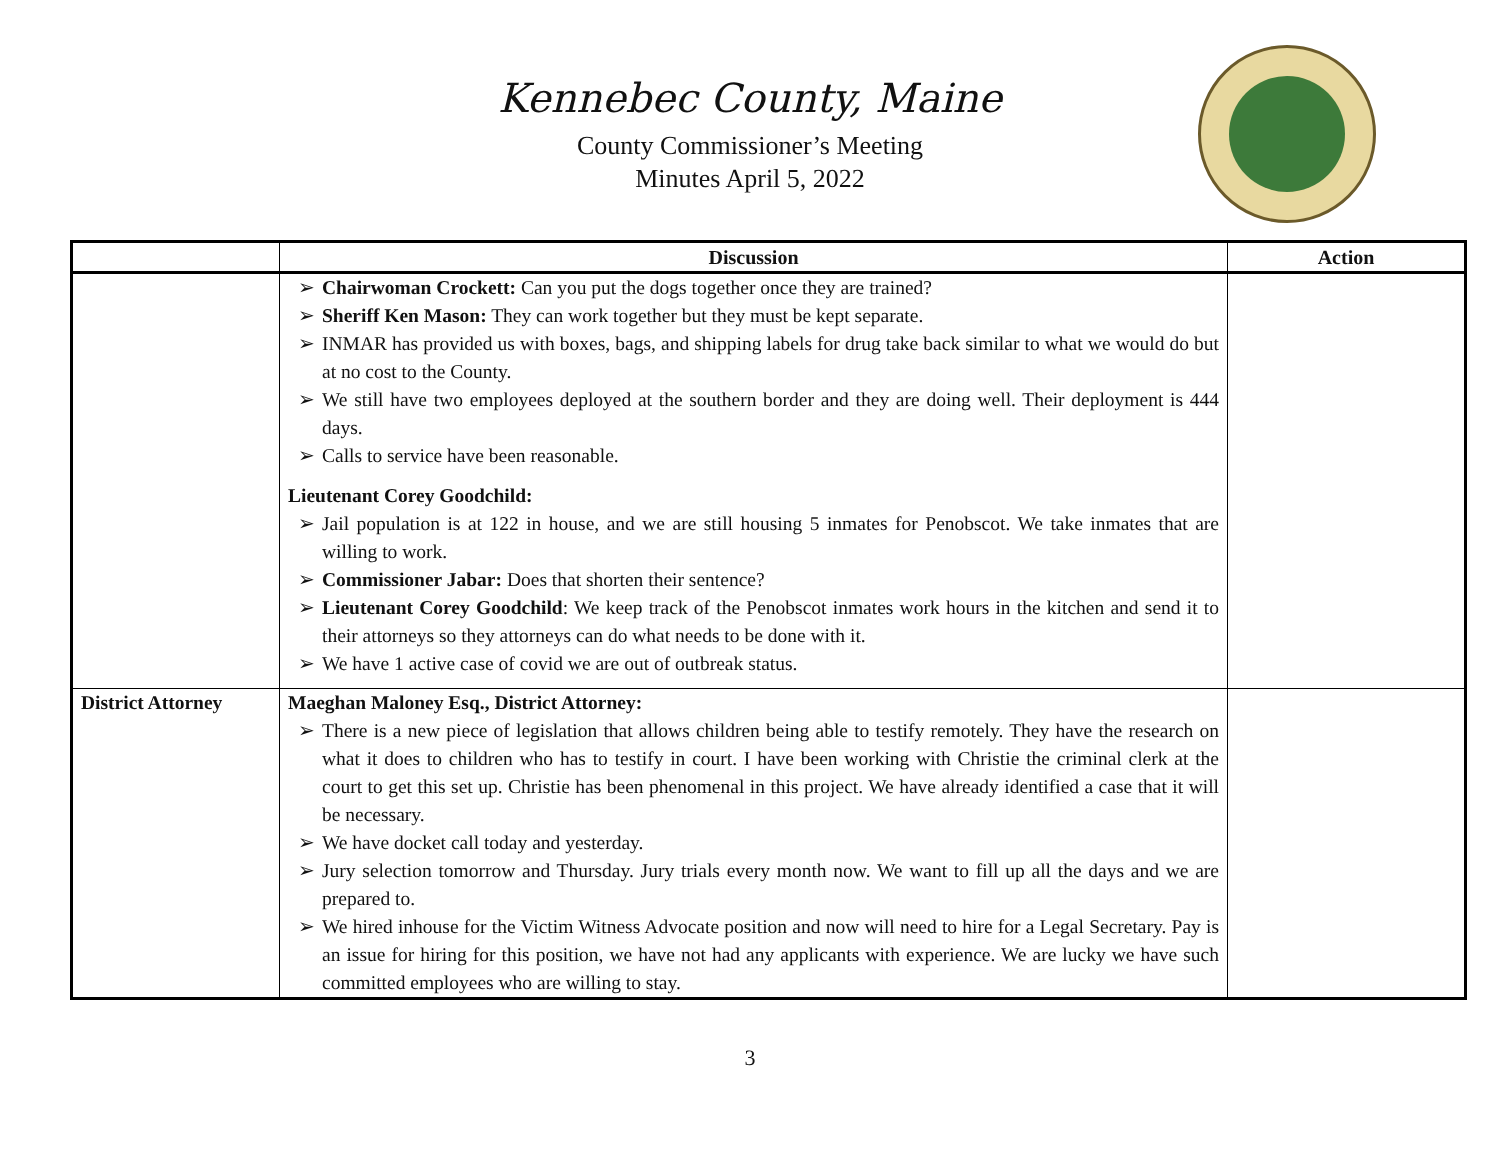Kennebec County, Maine
County Commissioner’s Meeting
Minutes April 5, 2022
| | Discussion | Action |
| --- | --- | --- |
| | ➢ Chairwoman Crockett: Can you put the dogs together once they are trained? ➢ Sheriff Ken Mason: They can work together but they must be kept separate. ➢ INMAR has provided us with boxes, bags, and shipping labels for drug take back similar to what we would do but at no cost to the County. ➢ We still have two employees deployed at the southern border and they are doing well. Their deployment is 444 days. ➢ Calls to service have been reasonable. Lieutenant Corey Goodchild: ➢ Jail population is at 122 in house, and we are still housing 5 inmates for Penobscot. We take inmates that are willing to work. ➢ Commissioner Jabar: Does that shorten their sentence? ➢ Lieutenant Corey Goodchild : We keep track of the Penobscot inmates work hours in the kitchen and send it to their attorneys so they attorneys can do what needs to be done with it. ➢ We have 1 active case of covid we are out of outbreak status. | |
| District Attorney | Maeghan Maloney Esq., District Attorney: ➢ There is a new piece of legislation that allows children being able to testify remotely. They have the research on what it does to children who has to testify in court. I have been working with Christie the criminal clerk at the court to get this set up. Christie has been phenomenal in this project. We have already identified a case that it will be necessary. ➢ We have docket call today and yesterday. ➢ Jury selection tomorrow and Thursday. Jury trials every month now. We want to fill up all the days and we are prepared to. ➢ We hired inhouse for the Victim Witness Advocate position and now will need to hire for a Legal Secretary. Pay is an issue for hiring for this position, we have not had any applicants with experience. We are lucky we have such committed employees who are willing to stay. | |
3